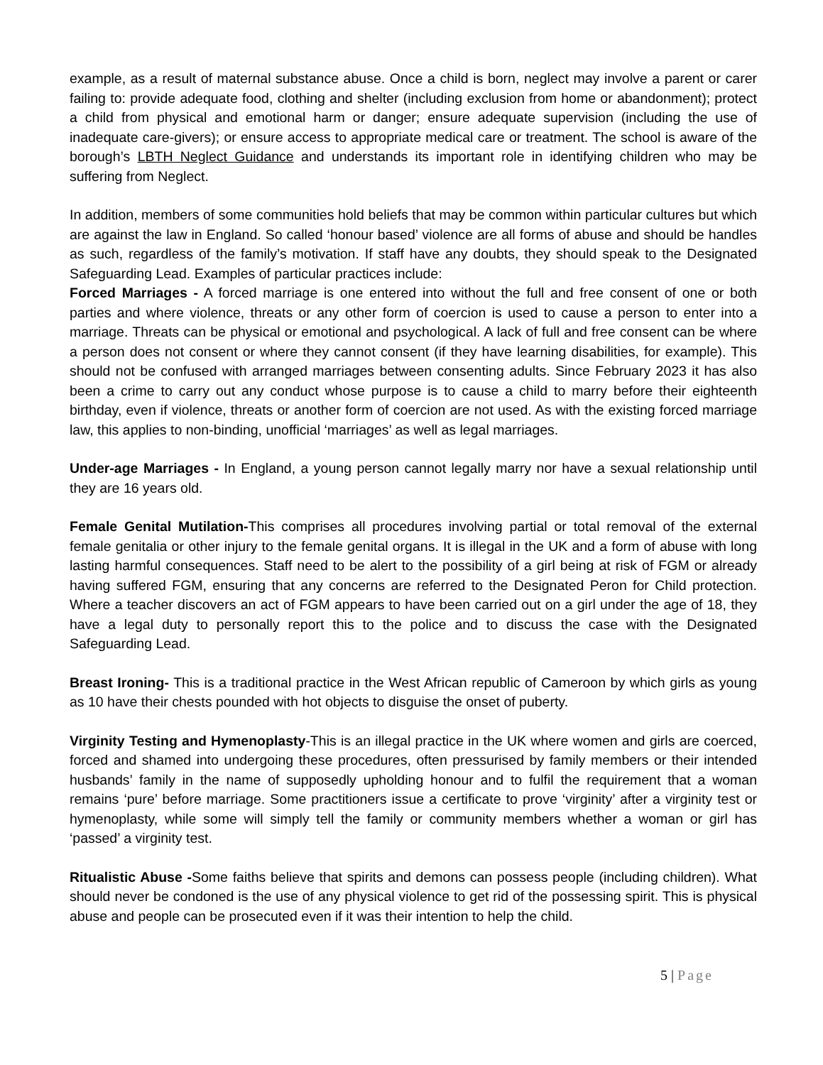example, as a result of maternal substance abuse. Once a child is born, neglect may involve a parent or carer failing to: provide adequate food, clothing and shelter (including exclusion from home or abandonment); protect a child from physical and emotional harm or danger; ensure adequate supervision (including the use of inadequate care-givers); or ensure access to appropriate medical care or treatment. The school is aware of the borough’s LBTH Neglect Guidance and understands its important role in identifying children who may be suffering from Neglect.
In addition, members of some communities hold beliefs that may be common within particular cultures but which are against the law in England. So called ‘honour based’ violence are all forms of abuse and should be handles as such, regardless of the family’s motivation. If staff have any doubts, they should speak to the Designated Safeguarding Lead. Examples of particular practices include:
Forced Marriages - A forced marriage is one entered into without the full and free consent of one or both parties and where violence, threats or any other form of coercion is used to cause a person to enter into a marriage. Threats can be physical or emotional and psychological. A lack of full and free consent can be where a person does not consent or where they cannot consent (if they have learning disabilities, for example). This should not be confused with arranged marriages between consenting adults. Since February 2023 it has also been a crime to carry out any conduct whose purpose is to cause a child to marry before their eighteenth birthday, even if violence, threats or another form of coercion are not used. As with the existing forced marriage law, this applies to non-binding, unofficial ‘marriages’ as well as legal marriages.
Under-age Marriages - In England, a young person cannot legally marry nor have a sexual relationship until they are 16 years old.
Female Genital Mutilation-This comprises all procedures involving partial or total removal of the external female genitalia or other injury to the female genital organs. It is illegal in the UK and a form of abuse with long lasting harmful consequences. Staff need to be alert to the possibility of a girl being at risk of FGM or already having suffered FGM, ensuring that any concerns are referred to the Designated Peron for Child protection. Where a teacher discovers an act of FGM appears to have been carried out on a girl under the age of 18, they have a legal duty to personally report this to the police and to discuss the case with the Designated Safeguarding Lead.
Breast Ironing- This is a traditional practice in the West African republic of Cameroon by which girls as young as 10 have their chests pounded with hot objects to disguise the onset of puberty.
Virginity Testing and Hymenoplasty-This is an illegal practice in the UK where women and girls are coerced, forced and shamed into undergoing these procedures, often pressurised by family members or their intended husbands’ family in the name of supposedly upholding honour and to fulfil the requirement that a woman remains ‘pure’ before marriage. Some practitioners issue a certificate to prove ‘virginity’ after a virginity test or hymenoplasty, while some will simply tell the family or community members whether a woman or girl has ‘passed’ a virginity test.
Ritualistic Abuse -Some faiths believe that spirits and demons can possess people (including children). What should never be condoned is the use of any physical violence to get rid of the possessing spirit. This is physical abuse and people can be prosecuted even if it was their intention to help the child.
5 | Page